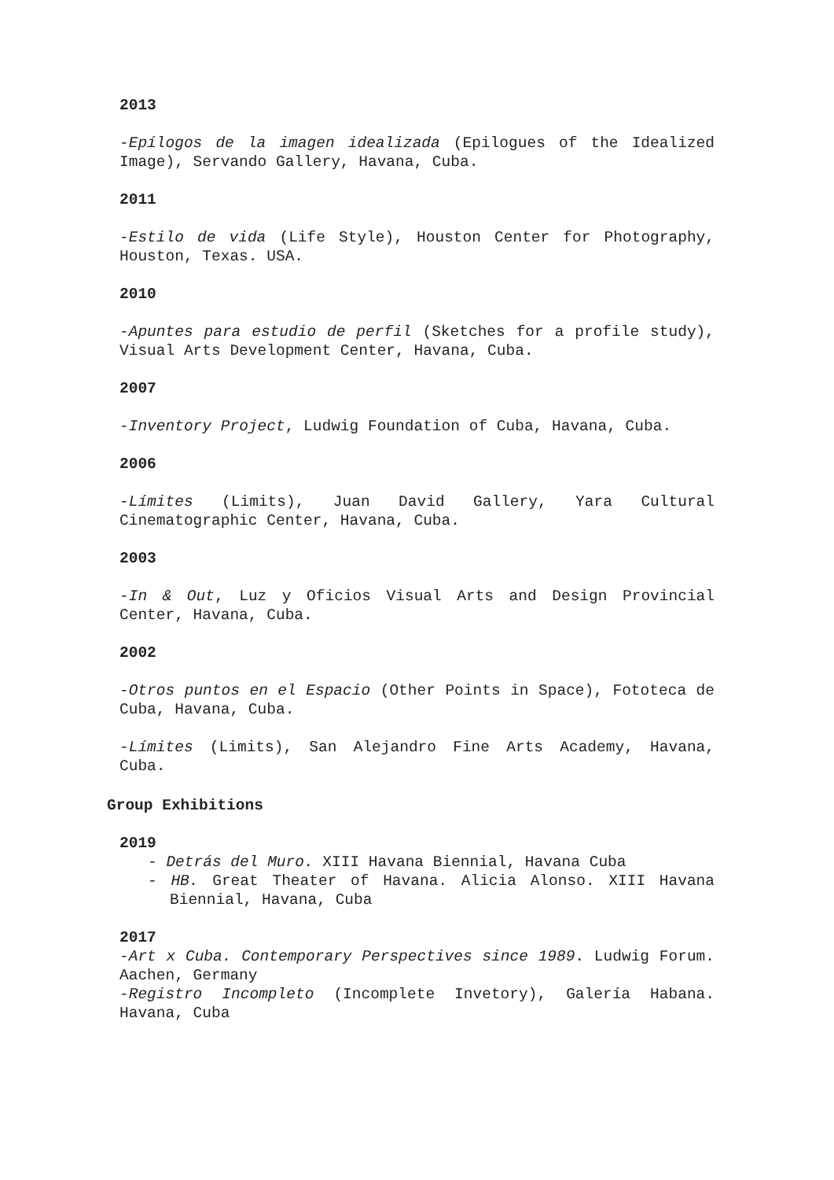2013
-Epílogos de la imagen idealizada (Epilogues of the Idealized Image), Servando Gallery, Havana, Cuba.
2011
-Estilo de vida (Life Style), Houston Center for Photography, Houston, Texas. USA.
2010
-Apuntes para estudio de perfil (Sketches for a profile study), Visual Arts Development Center, Havana, Cuba.
2007
-Inventory Project, Ludwig Foundation of Cuba, Havana, Cuba.
2006
-Límites (Limits), Juan David Gallery, Yara Cultural Cinematographic Center, Havana, Cuba.
2003
-In & Out, Luz y Oficios Visual Arts and Design Provincial Center, Havana, Cuba.
2002
-Otros puntos en el Espacio (Other Points in Space), Fototeca de Cuba, Havana, Cuba.
-Límites (Limits), San Alejandro Fine Arts Academy, Havana, Cuba.
Group Exhibitions
2019
- Detrás del Muro. XIII Havana Biennial, Havana Cuba
- HB. Great Theater of Havana. Alicia Alonso. XIII Havana Biennial, Havana, Cuba
2017
-Art x Cuba. Contemporary Perspectives since 1989. Ludwig Forum. Aachen, Germany
-Registro Incompleto (Incomplete Invetory), Galería Habana. Havana, Cuba